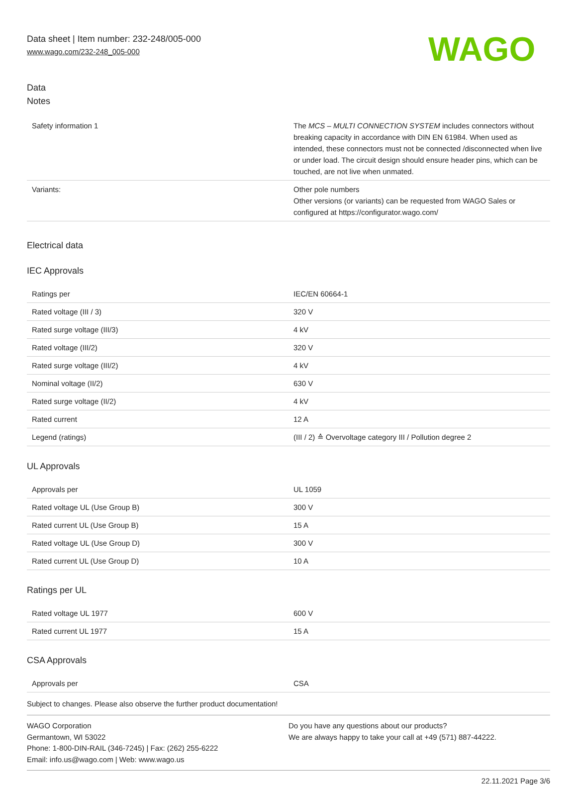Data sheet | Item number: 232-248/005-000
www.wago.com/232-248_005-000
WAGO
Data
Notes
| Safety information 1 | The MCS – MULTI CONNECTION SYSTEM includes connectors without breaking capacity in accordance with DIN EN 61984. When used as intended, these connectors must not be connected /disconnected when live or under load. The circuit design should ensure header pins, which can be touched, are not live when unmated. |
| Variants: | Other pole numbers Other versions (or variants) can be requested from WAGO Sales or configured at https://configurator.wago.com/ |
Electrical data
IEC Approvals
| Ratings per | IEC/EN 60664-1 |
| Rated voltage (III / 3) | 320 V |
| Rated surge voltage (III/3) | 4 kV |
| Rated voltage (III/2) | 320 V |
| Rated surge voltage (III/2) | 4 kV |
| Nominal voltage (II/2) | 630 V |
| Rated surge voltage (II/2) | 4 kV |
| Rated current | 12 A |
| Legend (ratings) | (III / 2) ≙ Overvoltage category III / Pollution degree 2 |
UL Approvals
| Approvals per | UL 1059 |
| Rated voltage UL (Use Group B) | 300 V |
| Rated current UL (Use Group B) | 15 A |
| Rated voltage UL (Use Group D) | 300 V |
| Rated current UL (Use Group D) | 10 A |
Ratings per UL
| Rated voltage UL 1977 | 600 V |
| Rated current UL 1977 | 15 A |
CSA Approvals
| Approvals per | CSA |
Subject to changes. Please also observe the further product documentation!
WAGO Corporation
Germantown, WI 53022
Phone: 1-800-DIN-RAIL (346-7245) | Fax: (262) 255-6222
Email: info.us@wago.com | Web: www.wago.us
Do you have any questions about our products?
We are always happy to take your call at +49 (571) 887-44222.
22.11.2021 Page 3/6